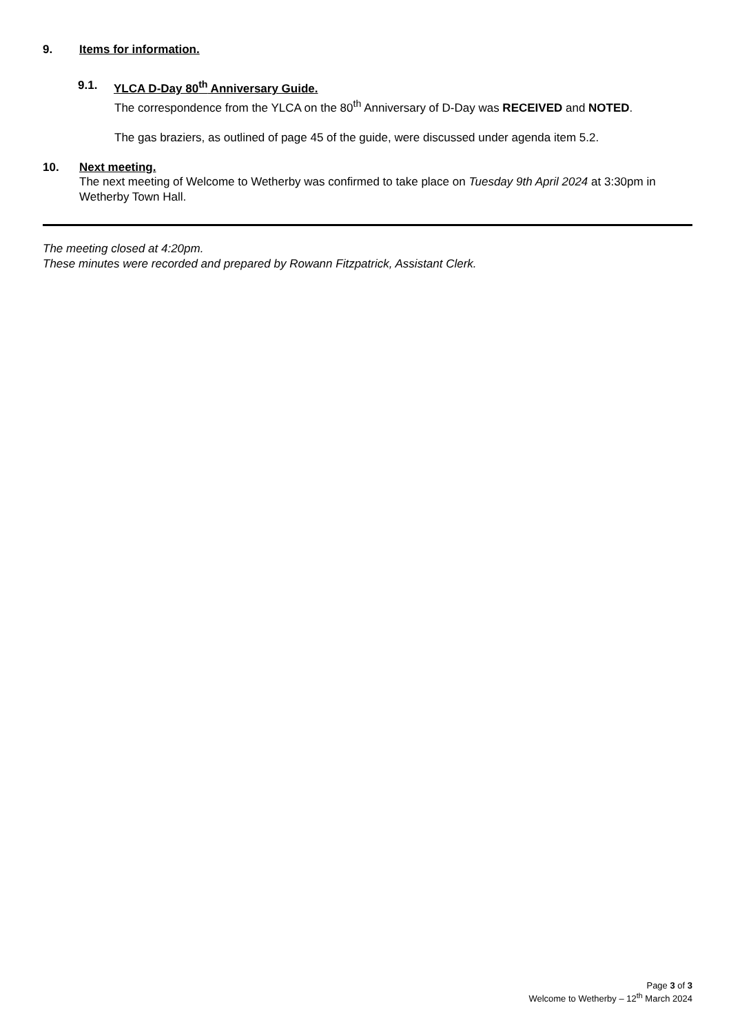9. Items for information.
9.1. YLCA D-Day 80<sup>th</sup> Anniversary Guide.
The correspondence from the YLCA on the 80<sup>th</sup> Anniversary of D-Day was RECEIVED and NOTED.
The gas braziers, as outlined of page 45 of the guide, were discussed under agenda item 5.2.
10. Next meeting.
The next meeting of Welcome to Wetherby was confirmed to take place on Tuesday 9th April 2024 at 3:30pm in Wetherby Town Hall.
The meeting closed at 4:20pm.
These minutes were recorded and prepared by Rowann Fitzpatrick, Assistant Clerk.
Page 3 of 3
Welcome to Wetherby – 12<sup>th</sup> March 2024